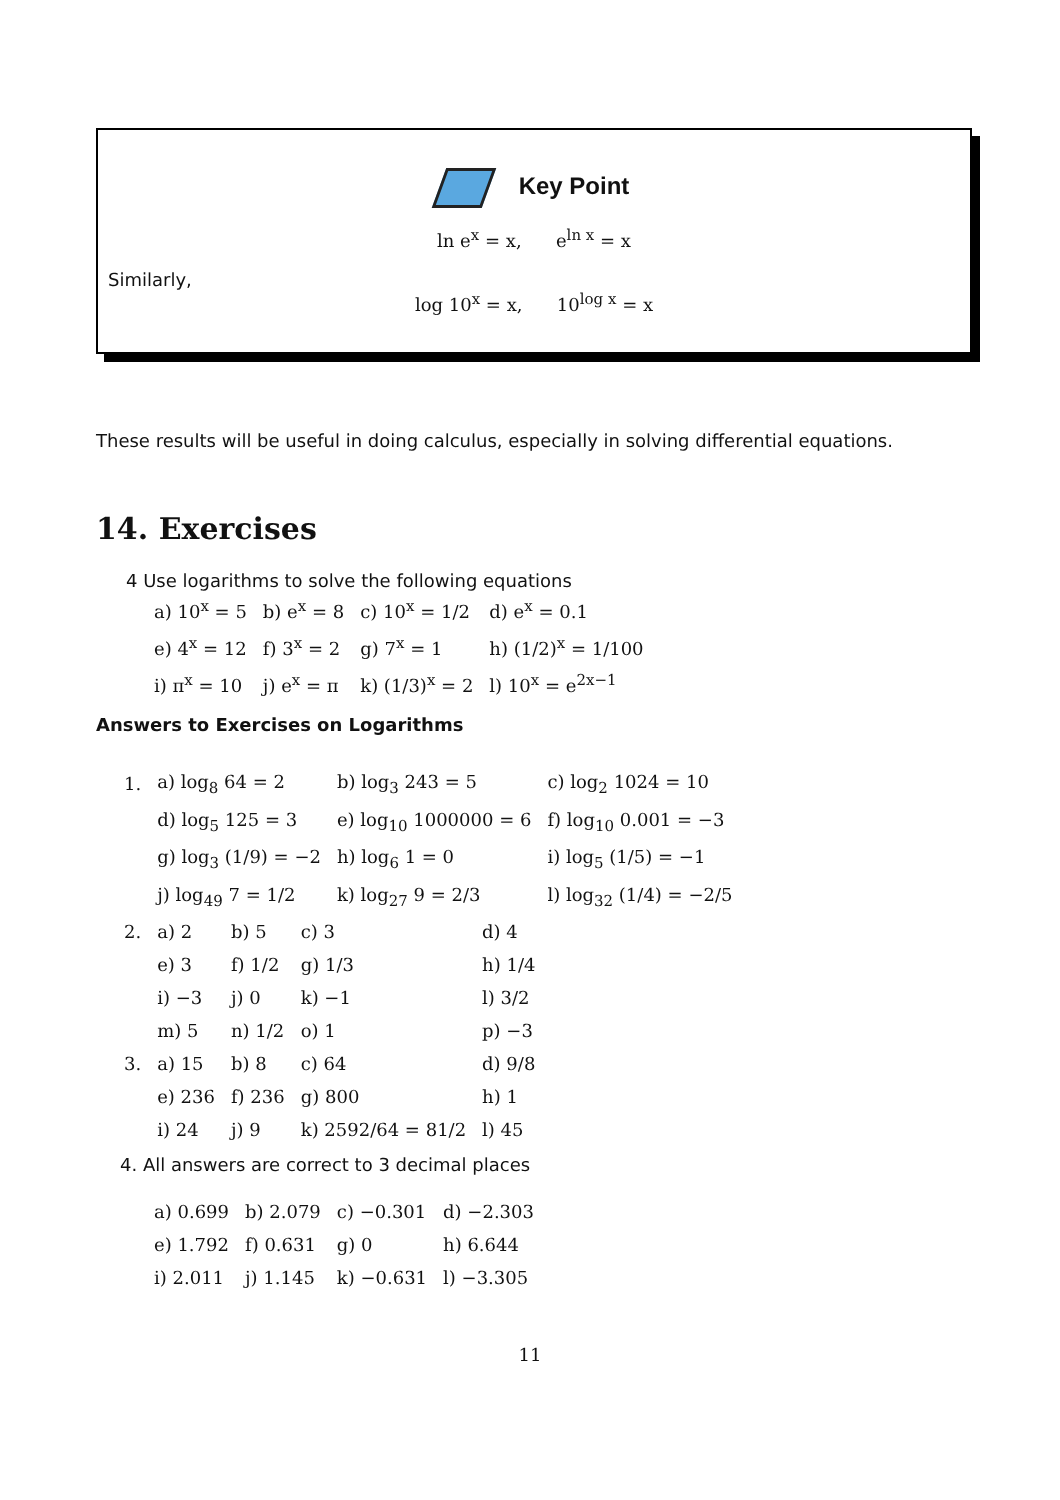Key Point
ln e<sup>x</sup> = x, e<sup>ln x</sup> = x
Similarly,
log 10<sup>x</sup> = x, 10<sup>log x</sup> = x
These results will be useful in doing calculus, especially in solving differential equations.
14. Exercises
4 Use logarithms to solve the following equations
| a) 10<sup>x</sup> = 5 | b) e<sup>x</sup> = 8 | c) 10<sup>x</sup> = 1/2 | d) e<sup>x</sup> = 0.1 |
| e) 4<sup>x</sup> = 12 | f) 3<sup>x</sup> = 2 | g) 7<sup>x</sup> = 1 | h) (1/2)<sup>x</sup> = 1/100 |
| i) π<sup>x</sup> = 10 | j) e<sup>x</sup> = π | k) (1/3)<sup>x</sup> = 2 | l) 10<sup>x</sup> = e<sup>2x−1</sup> |
Answers to Exercises on Logarithms
| 1. | a) log<sub>8</sub> 64 = 2 | b) log<sub>3</sub> 243 = 5 | c) log<sub>2</sub> 1024 = 10 |
| | d) log<sub>5</sub> 125 = 3 | e) log<sub>10</sub> 1000000 = 6 | f) log<sub>10</sub> 0.001 = −3 |
| | g) log<sub>3</sub> (1/9) = −2 | h) log<sub>6</sub> 1 = 0 | i) log<sub>5</sub> (1/5) = −1 |
| | j) log<sub>49</sub> 7 = 1/2 | k) log<sub>27</sub> 9 = 2/3 | l) log<sub>32</sub> (1/4) = −2/5 |
| 2. | a) 2 | b) 5 | c) 3 | d) 4 |
| | e) 3 | f) 1/2 | g) 1/3 | h) 1/4 |
| | i) −3 | j) 0 | k) −1 | l) 3/2 |
| | m) 5 | n) 1/2 | o) 1 | p) −3 |
| 3. | a) 15 | b) 8 | c) 64 | d) 9/8 |
| | e) 236 | f) 236 | g) 800 | h) 1 |
| | i) 24 | j) 9 | k) 2592/64 = 81/2 | l) 45 |
4. All answers are correct to 3 decimal places
| a) 0.699 | b) 2.079 | c) −0.301 | d) −2.303 |
| e) 1.792 | f) 0.631 | g) 0 | h) 6.644 |
| i) 2.011 | j) 1.145 | k) −0.631 | l) −3.305 |
11